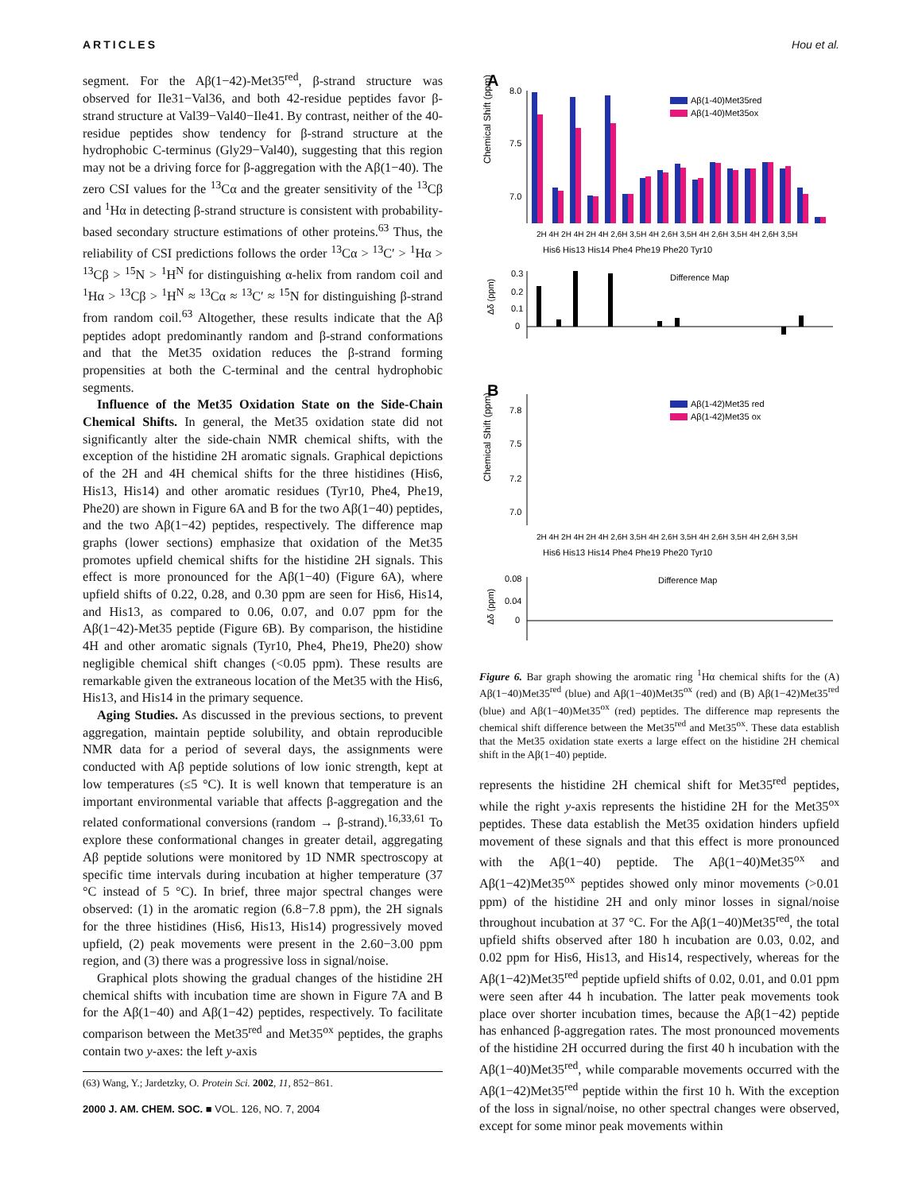ARTICLES Hou et al.
segment. For the Aβ(1−42)-Met35<sup>red</sup>, β-strand structure was observed for Ile31−Val36, and both 42-residue peptides favor β-strand structure at Val39−Val40−Ile41. By contrast, neither of the 40-residue peptides show tendency for β-strand structure at the hydrophobic C-terminus (Gly29−Val40), suggesting that this region may not be a driving force for β-aggregation with the Aβ(1−40). The zero CSI values for the <sup>13</sup>Cα and the greater sensitivity of the <sup>13</sup>Cβ and <sup>1</sup>Hα in detecting β-strand structure is consistent with probability-based secondary structure estimations of other proteins.<sup>63</sup> Thus, the reliability of CSI predictions follows the order <sup>13</sup>Cα > <sup>13</sup>C′ > <sup>1</sup>Hα > <sup>13</sup>Cβ > <sup>15</sup>N > <sup>1</sup>H<sup>N</sup> for distinguishing α-helix from random coil and <sup>1</sup>Hα > <sup>13</sup>Cβ > <sup>1</sup>H<sup>N</sup> ≈ <sup>13</sup>Cα ≈ <sup>13</sup>C′ ≈ <sup>15</sup>N for distinguishing β-strand from random coil.<sup>63</sup> Altogether, these results indicate that the Aβ peptides adopt predominantly random and β-strand conformations and that the Met35 oxidation reduces the β-strand forming propensities at both the C-terminal and the central hydrophobic segments.
Influence of the Met35 Oxidation State on the Side-Chain Chemical Shifts. In general, the Met35 oxidation state did not significantly alter the side-chain NMR chemical shifts, with the exception of the histidine 2H aromatic signals. Graphical depictions of the 2H and 4H chemical shifts for the three histidines (His6, His13, His14) and other aromatic residues (Tyr10, Phe4, Phe19, Phe20) are shown in Figure 6A and B for the two Aβ(1−40) peptides, and the two Aβ(1−42) peptides, respectively. The difference map graphs (lower sections) emphasize that oxidation of the Met35 promotes upfield chemical shifts for the histidine 2H signals. This effect is more pronounced for the Aβ(1−40) (Figure 6A), where upfield shifts of 0.22, 0.28, and 0.30 ppm are seen for His6, His14, and His13, as compared to 0.06, 0.07, and 0.07 ppm for the Aβ(1−42)-Met35 peptide (Figure 6B). By comparison, the histidine 4H and other aromatic signals (Tyr10, Phe4, Phe19, Phe20) show negligible chemical shift changes (<0.05 ppm). These results are remarkable given the extraneous location of the Met35 with the His6, His13, and His14 in the primary sequence.
Aging Studies. As discussed in the previous sections, to prevent aggregation, maintain peptide solubility, and obtain reproducible NMR data for a period of several days, the assignments were conducted with Aβ peptide solutions of low ionic strength, kept at low temperatures (≤5 °C). It is well known that temperature is an important environmental variable that affects β-aggregation and the related conformational conversions (random → β-strand).<sup>16,33,61</sup> To explore these conformational changes in greater detail, aggregating Aβ peptide solutions were monitored by 1D NMR spectroscopy at specific time intervals during incubation at higher temperature (37 °C instead of 5 °C). In brief, three major spectral changes were observed: (1) in the aromatic region (6.8−7.8 ppm), the 2H signals for the three histidines (His6, His13, His14) progressively moved upfield, (2) peak movements were present in the 2.60−3.00 ppm region, and (3) there was a progressive loss in signal/noise.
Graphical plots showing the gradual changes of the histidine 2H chemical shifts with incubation time are shown in Figure 7A and B for the Aβ(1−40) and Aβ(1−42) peptides, respectively. To facilitate comparison between the Met35<sup>red</sup> and Met35<sup>ox</sup> peptides, the graphs contain two y-axes: the left y-axis
(63) Wang, Y.; Jardetzky, O. Protein Sci. 2002, 11, 852−861.
2000 J. AM. CHEM. SOC. ■ VOL. 126, NO. 7, 2004
A
Chemical Shift (ppm)
8.0
7.5
7.0
Aβ(1-40)Met35red
Aβ(1-40)Met35ox
2H 4H 2H 4H 2H 4H 2,6H 3,5H 4H 2,6H 3,5H 4H 2,6H 3,5H 4H 2,6H 3,5H
His6 His13 His14 Phe4 Phe19 Phe20 Tyr10
Δδ (ppm)
0.3
0.2
0.1
0
Difference Map
B
Chemical Shift (ppm)
7.8
7.5
7.2
7.0
Aβ(1-42)Met35 red
Aβ(1-42)Met35 ox
2H 4H 2H 4H 2H 4H 2,6H 3,5H 4H 2,6H 3,5H 4H 2,6H 3,5H 4H 2,6H 3,5H
His6 His13 His14 Phe4 Phe19 Phe20 Tyr10
Δδ (ppm)
0.08
0.04
0
Difference Map
Figure 6. Bar graph showing the aromatic ring <sup>1</sup>Hα chemical shifts for the (A) Aβ(1−40)Met35<sup>red</sup> (blue) and Aβ(1−40)Met35<sup>ox</sup> (red) and (B) Aβ(1−42)Met35<sup>red</sup> (blue) and Aβ(1−40)Met35<sup>ox</sup> (red) peptides. The difference map represents the chemical shift difference between the Met35<sup>red</sup> and Met35<sup>ox</sup>. These data establish that the Met35 oxidation state exerts a large effect on the histidine 2H chemical shift in the Aβ(1−40) peptide.
represents the histidine 2H chemical shift for Met35<sup>red</sup> peptides, while the right y-axis represents the histidine 2H for the Met35<sup>ox</sup> peptides. These data establish the Met35 oxidation hinders upfield movement of these signals and that this effect is more pronounced with the Aβ(1−40) peptide. The Aβ(1−40)Met35<sup>ox</sup> and Aβ(1−42)Met35<sup>ox</sup> peptides showed only minor movements (>0.01 ppm) of the histidine 2H and only minor losses in signal/noise throughout incubation at 37 °C. For the Aβ(1−40)Met35<sup>red</sup>, the total upfield shifts observed after 180 h incubation are 0.03, 0.02, and 0.02 ppm for His6, His13, and His14, respectively, whereas for the Aβ(1−42)Met35<sup>red</sup> peptide upfield shifts of 0.02, 0.01, and 0.01 ppm were seen after 44 h incubation. The latter peak movements took place over shorter incubation times, because the Aβ(1−42) peptide has enhanced β-aggregation rates. The most pronounced movements of the histidine 2H occurred during the first 40 h incubation with the Aβ(1−40)Met35<sup>red</sup>, while comparable movements occurred with the Aβ(1−42)Met35<sup>red</sup> peptide within the first 10 h. With the exception of the loss in signal/noise, no other spectral changes were observed, except for some minor peak movements within